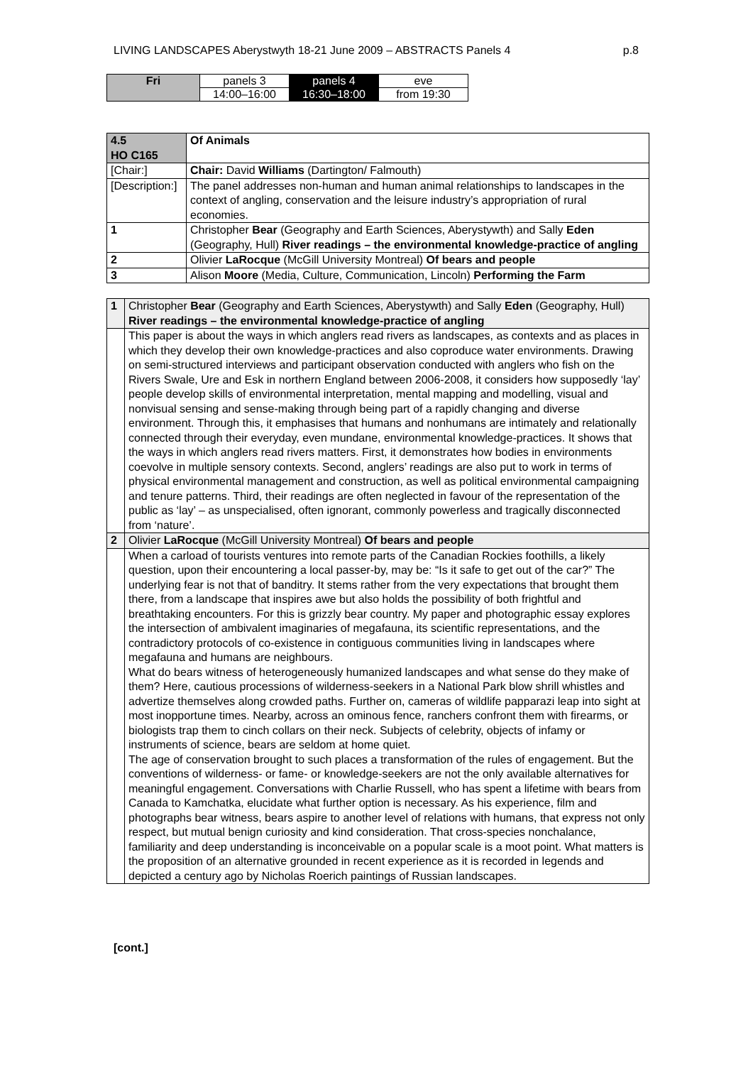LIVING LANDSCAPES Aberystwyth 18-21 June 2009 – ABSTRACTS Panels 4 p.8
| Fri | panels 3 | panels 4 | eve |
| | 14:00–16:00 | 16:30–18:00 | from 19:30 |
| 4.5 HO C165 | | Of Animals |
| [Chair:] | | Chair: David Williams (Dartington/ Falmouth) |
| [Description:] | | The panel addresses non-human and human animal relationships to landscapes in the context of angling, conservation and the leisure industry’s appropriation of rural economies. |
| 1 | Christopher Bear (Geography and Earth Sciences, Aberystywth) and Sally Eden (Geography, Hull) River readings – the environmental knowledge-practice of angling | |
| 2 | Olivier LaRocque (McGill University Montreal) Of bears and people | |
| 3 | Alison Moore (Media, Culture, Communication, Lincoln) Performing the Farm | |
| 1 | Christopher Bear (Geography and Earth Sciences, Aberystywth) and Sally Eden (Geography, Hull) River readings – the environmental knowledge-practice of angling |
| | This paper is about the ways in which anglers read rivers as landscapes, as contexts and as places in which they develop their own knowledge-practices and also coproduce water environments. Drawing on semi-structured interviews and participant observation conducted with anglers who fish on the Rivers Swale, Ure and Esk in northern England between 2006-2008, it considers how supposedly ‘lay’ people develop skills of environmental interpretation, mental mapping and modelling, visual and nonvisual sensing and sense-making through being part of a rapidly changing and diverse environment. Through this, it emphasises that humans and nonhumans are intimately and relationally connected through their everyday, even mundane, environmental knowledge-practices. It shows that the ways in which anglers read rivers matters. First, it demonstrates how bodies in environments coevolve in multiple sensory contexts. Second, anglers’ readings are also put to work in terms of physical environmental management and construction, as well as political environmental campaigning and tenure patterns. Third, their readings are often neglected in favour of the representation of the public as ‘lay’ – as unspecialised, often ignorant, commonly powerless and tragically disconnected from ‘nature’. |
| 2 | Olivier LaRocque (McGill University Montreal) Of bears and people |
| | When a carload of tourists ventures into remote parts of the Canadian Rockies foothills, a likely question, upon their encountering a local passer-by, may be: “Is it safe to get out of the car?” The underlying fear is not that of banditry. It stems rather from the very expectations that brought them there, from a landscape that inspires awe but also holds the possibility of both frightful and breathtaking encounters. For this is grizzly bear country. My paper and photographic essay explores the intersection of ambivalent imaginaries of megafauna, its scientific representations, and the contradictory protocols of co-existence in contiguous communities living in landscapes where megafauna and humans are neighbours. What do bears witness of heterogeneously humanized landscapes and what sense do they make of them? Here, cautious processions of wilderness-seekers in a National Park blow shrill whistles and advertize themselves along crowded paths. Further on, cameras of wildlife papparazi leap into sight at most inopportune times. Nearby, across an ominous fence, ranchers confront them with firearms, or biologists trap them to cinch collars on their neck. Subjects of celebrity, objects of infamy or instruments of science, bears are seldom at home quiet. The age of conservation brought to such places a transformation of the rules of engagement. But the conventions of wilderness- or fame- or knowledge-seekers are not the only available alternatives for meaningful engagement. Conversations with Charlie Russell, who has spent a lifetime with bears from Canada to Kamchatka, elucidate what further option is necessary. As his experience, film and photographs bear witness, bears aspire to another level of relations with humans, that express not only respect, but mutual benign curiosity and kind consideration. That cross-species nonchalance, familiarity and deep understanding is inconceivable on a popular scale is a moot point. What matters is the proposition of an alternative grounded in recent experience as it is recorded in legends and depicted a century ago by Nicholas Roerich paintings of Russian landscapes. |
[cont.]